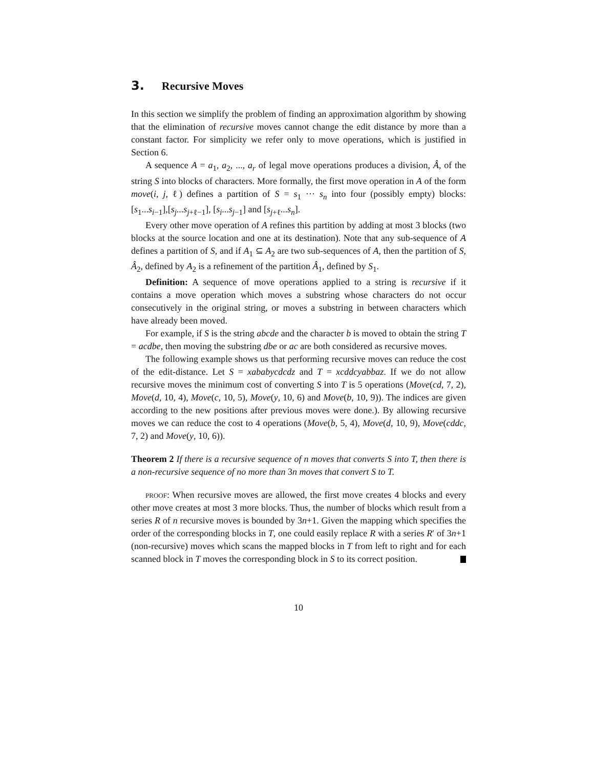3. Recursive Moves
In this section we simplify the problem of finding an approximation algorithm by showing that the elimination of recursive moves cannot change the edit distance by more than a constant factor. For simplicity we refer only to move operations, which is justified in Section 6.
A sequence A = a<sub>1</sub>, a<sub>2</sub>, ..., a<sub>r</sub> of legal move operations produces a division, Â, of the string S into blocks of characters. More formally, the first move operation in A of the form move(i, j, ℓ) defines a partition of S = s<sub>1</sub> ··· s<sub>n</sub> into four (possibly empty) blocks: [s<sub>1</sub>...s<sub>i−1</sub>],[s<sub>j</sub>...s<sub>j+ℓ−1</sub>], [s<sub>i</sub>...s<sub>j−1</sub>] and [s<sub>j+ℓ</sub>...s<sub>n</sub>].
Every other move operation of A refines this partition by adding at most 3 blocks (two blocks at the source location and one at its destination). Note that any sub-sequence of A defines a partition of S, and if A<sub>1</sub> ⊆ A<sub>2</sub> are two sub-sequences of A, then the partition of S, Â<sub>2</sub>, defined by A<sub>2</sub> is a refinement of the partition Â<sub>1</sub>, defined by S<sub>1</sub>.
Definition: A sequence of move operations applied to a string is recursive if it contains a move operation which moves a substring whose characters do not occur consecutively in the original string, or moves a substring in between characters which have already been moved.
For example, if S is the string abcde and the character b is moved to obtain the string T = acdbe, then moving the substring dbe or ac are both considered as recursive moves.
The following example shows us that performing recursive moves can reduce the cost of the edit-distance. Let S = xababycdcdz and T = xcddcyabbaz. If we do not allow recursive moves the minimum cost of converting S into T is 5 operations (Move(cd, 7, 2), Move(d, 10, 4), Move(c, 10, 5), Move(y, 10, 6) and Move(b, 10, 9)). The indices are given according to the new positions after previous moves were done.). By allowing recursive moves we can reduce the cost to 4 operations (Move(b, 5, 4), Move(d, 10, 9), Move(cddc, 7, 2) and Move(y, 10, 6)).
Theorem 2 If there is a recursive sequence of n moves that converts S into T, then there is a non-recursive sequence of no more than 3n moves that convert S to T.
proof: When recursive moves are allowed, the first move creates 4 blocks and every other move creates at most 3 more blocks. Thus, the number of blocks which result from a series R of n recursive moves is bounded by 3n+1. Given the mapping which specifies the order of the corresponding blocks in T, one could easily replace R with a series R′ of 3n+1 (non-recursive) moves which scans the mapped blocks in T from left to right and for each scanned block in T moves the corresponding block in S to its correct position.
10